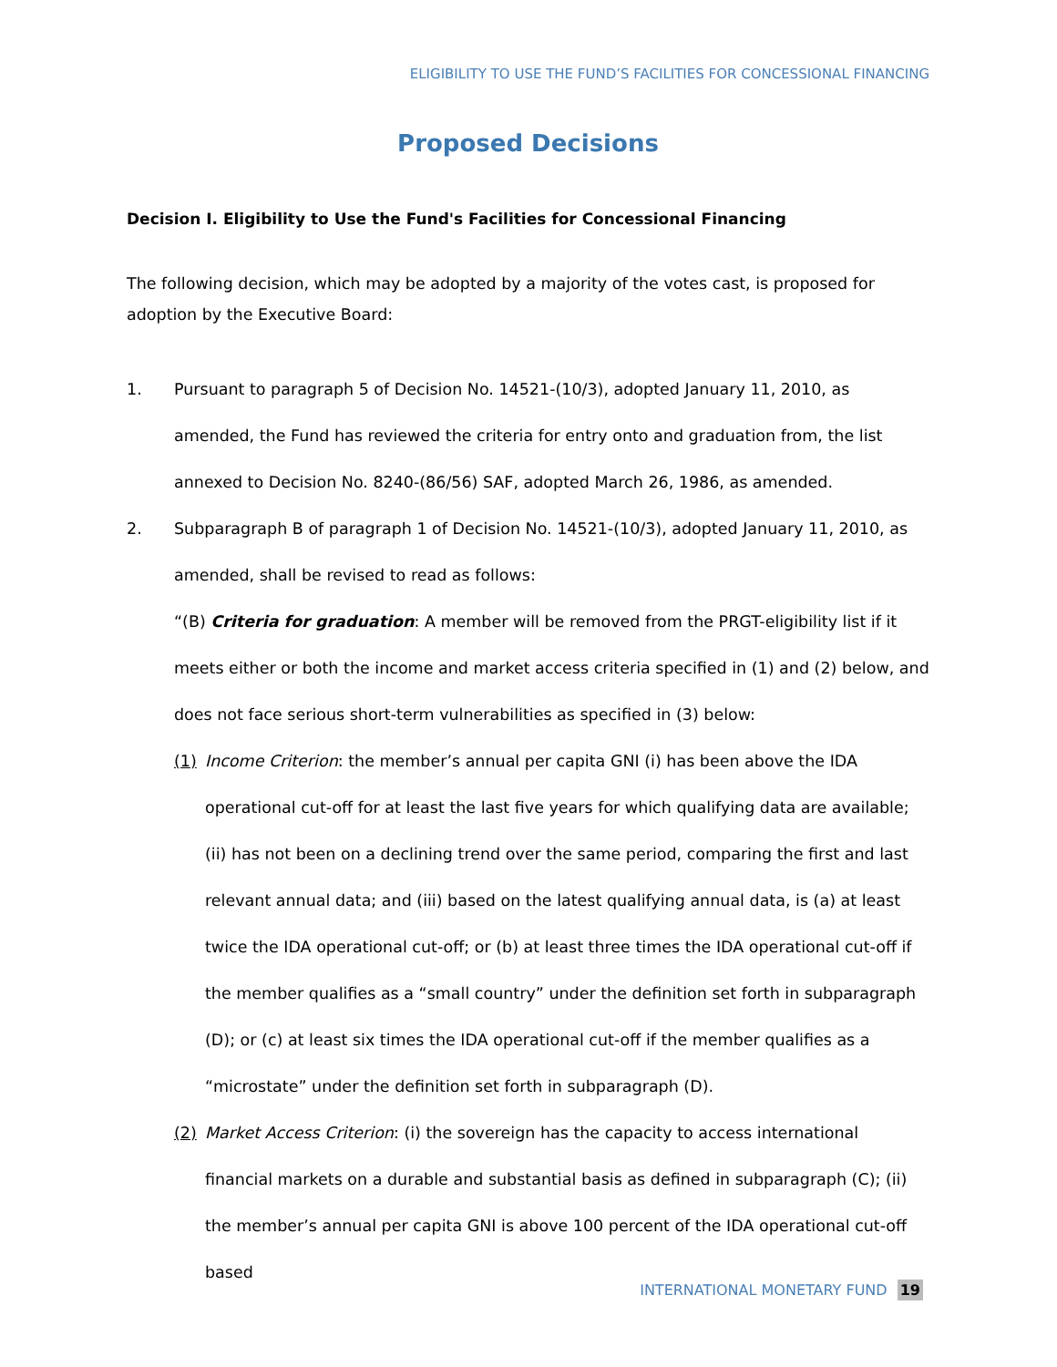ELIGIBILITY TO USE THE FUND’S FACILITIES FOR CONCESSIONAL FINANCING
Proposed Decisions
Decision I. Eligibility to Use the Fund's Facilities for Concessional Financing
The following decision, which may be adopted by a majority of the votes cast, is proposed for adoption by the Executive Board:
1. Pursuant to paragraph 5 of Decision No. 14521-(10/3), adopted January 11, 2010, as amended, the Fund has reviewed the criteria for entry onto and graduation from, the list annexed to Decision No. 8240-(86/56) SAF, adopted March 26, 1986, as amended.
2. Subparagraph B of paragraph 1 of Decision No. 14521-(10/3), adopted January 11, 2010, as amended, shall be revised to read as follows:
“(B) Criteria for graduation: A member will be removed from the PRGT-eligibility list if it meets either or both the income and market access criteria specified in (1) and (2) below, and does not face serious short-term vulnerabilities as specified in (3) below:
(1) Income Criterion: the member’s annual per capita GNI (i) has been above the IDA operational cut-off for at least the last five years for which qualifying data are available; (ii) has not been on a declining trend over the same period, comparing the first and last relevant annual data; and (iii) based on the latest qualifying annual data, is (a) at least twice the IDA operational cut-off; or (b) at least three times the IDA operational cut-off if the member qualifies as a “small country” under the definition set forth in subparagraph (D); or (c) at least six times the IDA operational cut-off if the member qualifies as a “microstate” under the definition set forth in subparagraph (D).
(2) Market Access Criterion: (i) the sovereign has the capacity to access international financial markets on a durable and substantial basis as defined in subparagraph (C); (ii) the member’s annual per capita GNI is above 100 percent of the IDA operational cut-off based
INTERNATIONAL MONETARY FUND 19